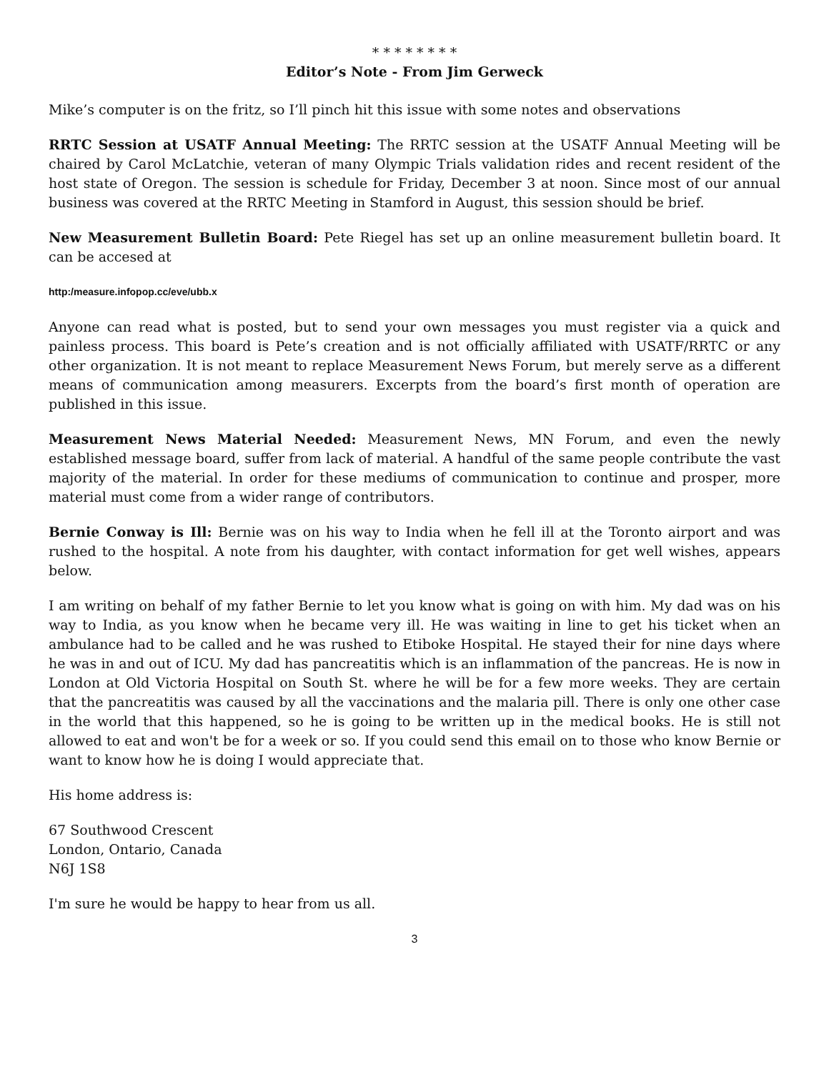* * * * * * * *
Editor’s Note - From Jim Gerweck
Mike’s computer is on the fritz, so I’ll pinch hit this issue with some notes and observations
RRTC Session at USATF Annual Meeting: The RRTC session at the USATF Annual Meeting will be chaired by Carol McLatchie, veteran of many Olympic Trials validation rides and recent resident of the host state of Oregon. The session is schedule for Friday, December 3 at noon. Since most of our annual business was covered at the RRTC Meeting in Stamford in August, this session should be brief.
New Measurement Bulletin Board: Pete Riegel has set up an online measurement bulletin board. It can be accesed at
http:/measure.infopop.cc/eve/ubb.x
Anyone can read what is posted, but to send your own messages you must register via a quick and painless process. This board is Pete’s creation and is not officially affiliated with USATF/RRTC or any other organization. It is not meant to replace Measurement News Forum, but merely serve as a different means of communication among measurers. Excerpts from the board’s first month of operation are published in this issue.
Measurement News Material Needed: Measurement News, MN Forum, and even the newly established message board, suffer from lack of material. A handful of the same people contribute the vast majority of the material. In order for these mediums of communication to continue and prosper, more material must come from a wider range of contributors.
Bernie Conway is Ill: Bernie was on his way to India when he fell ill at the Toronto airport and was rushed to the hospital. A note from his daughter, with contact information for get well wishes, appears below.
I am writing on behalf of my father Bernie to let you know what is going on with him. My dad was on his way to India, as you know when he became very ill. He was waiting in line to get his ticket when an ambulance had to be called and he was rushed to Etiboke Hospital. He stayed their for nine days where he was in and out of ICU. My dad has pancreatitis which is an inflammation of the pancreas. He is now in London at Old Victoria Hospital on South St. where he will be for a few more weeks. They are certain that the pancreatitis was caused by all the vaccinations and the malaria pill. There is only one other case in the world that this happened, so he is going to be written up in the medical books. He is still not allowed to eat and won't be for a week or so. If you could send this email on to those who know Bernie or want to know how he is doing I would appreciate that.
His home address is:
67 Southwood Crescent
London, Ontario, Canada
N6J 1S8
I'm sure he would be happy to hear from us all.
3